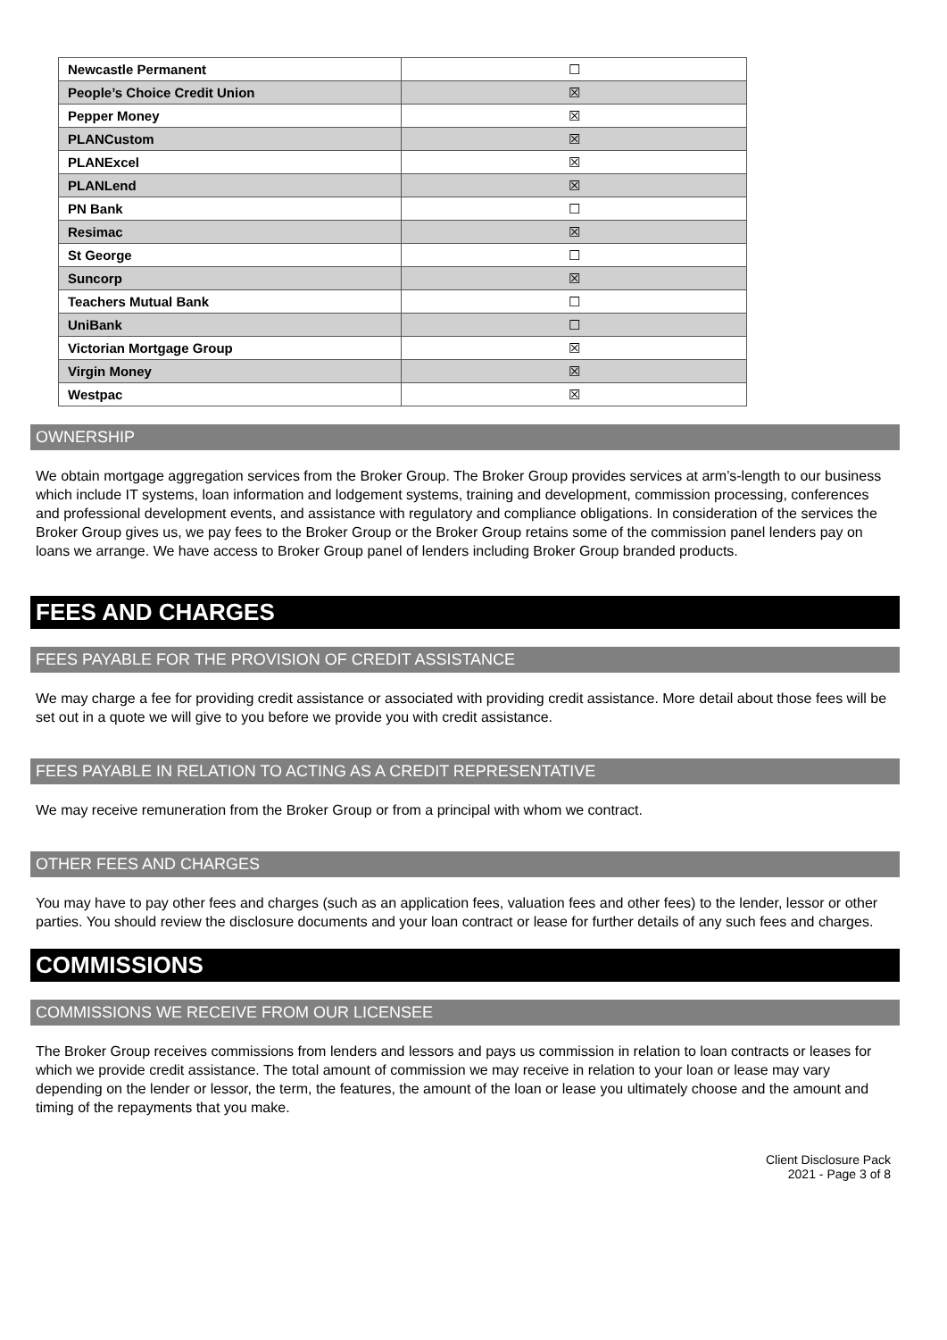| Newcastle Permanent | ☐ |
| People’s Choice Credit Union | ☒ |
| Pepper Money | ☒ |
| PLANCustom | ☒ |
| PLANExcel | ☒ |
| PLANLend | ☒ |
| PN Bank | ☐ |
| Resimac | ☒ |
| St George | ☐ |
| Suncorp | ☒ |
| Teachers Mutual Bank | ☐ |
| UniBank | ☐ |
| Victorian Mortgage Group | ☒ |
| Virgin Money | ☒ |
| Westpac | ☒ |
OWNERSHIP
We obtain mortgage aggregation services from the Broker Group. The Broker Group provides services at arm’s-length to our business which include IT systems, loan information and lodgement systems, training and development, commission processing, conferences and professional development events, and assistance with regulatory and compliance obligations. In consideration of the services the Broker Group gives us, we pay fees to the Broker Group or the Broker Group retains some of the commission panel lenders pay on loans we arrange. We have access to Broker Group panel of lenders including Broker Group branded products.
FEES AND CHARGES
FEES PAYABLE FOR THE PROVISION OF CREDIT ASSISTANCE
We may charge a fee for providing credit assistance or associated with providing credit assistance. More detail about those fees will be set out in a quote we will give to you before we provide you with credit assistance.
FEES PAYABLE IN RELATION TO ACTING AS A CREDIT REPRESENTATIVE
We may receive remuneration from the Broker Group or from a principal with whom we contract.
OTHER FEES AND CHARGES
You may have to pay other fees and charges (such as an application fees, valuation fees and other fees) to the lender, lessor or other parties. You should review the disclosure documents and your loan contract or lease for further details of any such fees and charges.
COMMISSIONS
COMMISSIONS WE RECEIVE FROM OUR LICENSEE
The Broker Group receives commissions from lenders and lessors and pays us commission in relation to loan contracts or leases for which we provide credit assistance. The total amount of commission we may receive in relation to your loan or lease may vary depending on the lender or lessor, the term, the features, the amount of the loan or lease you ultimately choose and the amount and timing of the repayments that you make.
Client Disclosure Pack
2021 - Page 3 of 8